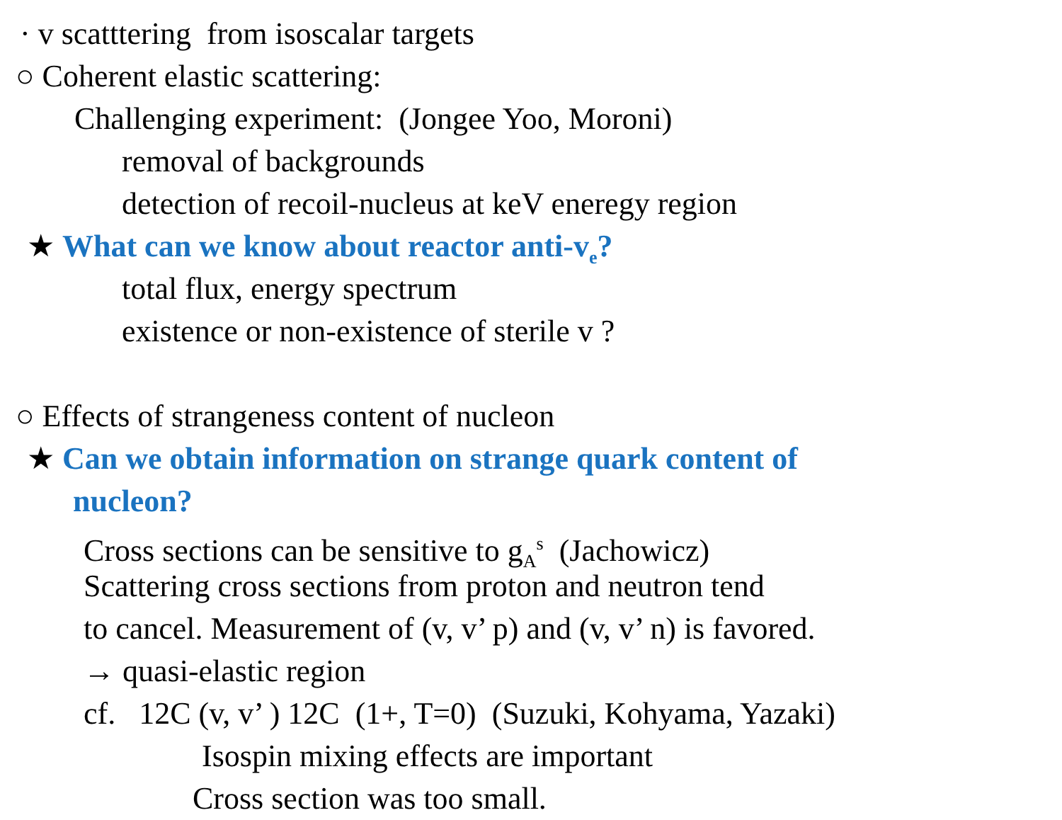· v scatttering from isoscalar targets
○ Coherent elastic scattering:
Challenging experiment: (Jongee Yoo, Moroni)
removal of backgrounds
detection of recoil-nucleus at keV eneregy region
★ What can we know about reactor anti-v<sub>e</sub>?
total flux, energy spectrum
existence or non-existence of sterile v ?
○ Effects of strangeness content of nucleon
★ Can we obtain information on strange quark content of
nucleon?
Cross sections can be sensitive to g<sub>A</sub><sup>s</sup> (Jachowicz)
Scattering cross sections from proton and neutron tend
to cancel. Measurement of (v, v’ p) and (v, v’ n) is favored.
→ quasi-elastic region
cf. 12C (v, v’ ) 12C (1+, T=0) (Suzuki, Kohyama, Yazaki)
Isospin mixing effects are important
Cross section was too small.